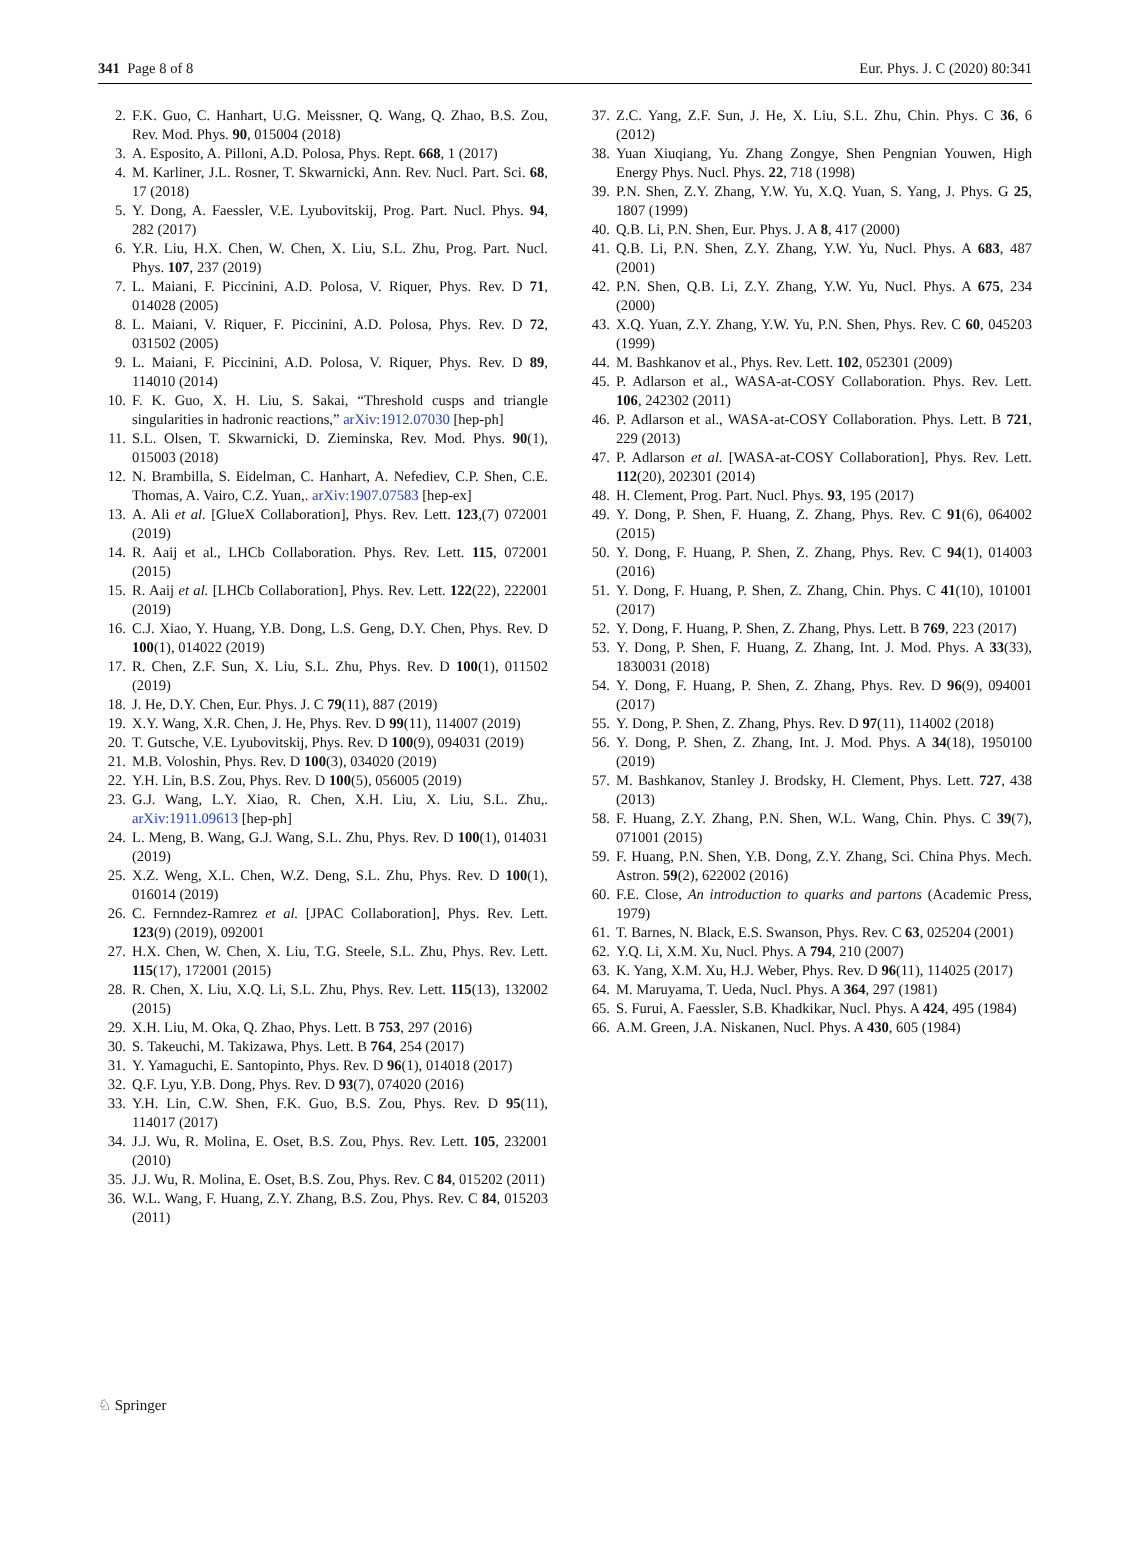341 Page 8 of 8 Eur. Phys. J. C (2020) 80:341
2. F.K. Guo, C. Hanhart, U.G. Meissner, Q. Wang, Q. Zhao, B.S. Zou, Rev. Mod. Phys. 90, 015004 (2018)
3. A. Esposito, A. Pilloni, A.D. Polosa, Phys. Rept. 668, 1 (2017)
4. M. Karliner, J.L. Rosner, T. Skwarnicki, Ann. Rev. Nucl. Part. Sci. 68, 17 (2018)
5. Y. Dong, A. Faessler, V.E. Lyubovitskij, Prog. Part. Nucl. Phys. 94, 282 (2017)
6. Y.R. Liu, H.X. Chen, W. Chen, X. Liu, S.L. Zhu, Prog. Part. Nucl. Phys. 107, 237 (2019)
7. L. Maiani, F. Piccinini, A.D. Polosa, V. Riquer, Phys. Rev. D 71, 014028 (2005)
8. L. Maiani, V. Riquer, F. Piccinini, A.D. Polosa, Phys. Rev. D 72, 031502 (2005)
9. L. Maiani, F. Piccinini, A.D. Polosa, V. Riquer, Phys. Rev. D 89, 114010 (2014)
10. F. K. Guo, X. H. Liu, S. Sakai, “Threshold cusps and triangle singularities in hadronic reactions,” arXiv:1912.07030 [hep-ph]
11. S.L. Olsen, T. Skwarnicki, D. Zieminska, Rev. Mod. Phys. 90(1), 015003 (2018)
12. N. Brambilla, S. Eidelman, C. Hanhart, A. Nefediev, C.P. Shen, C.E. Thomas, A. Vairo, C.Z. Yuan,. arXiv:1907.07583 [hep-ex]
13. A. Ali et al. [GlueX Collaboration], Phys. Rev. Lett. 123,(7) 072001 (2019)
14. R. Aaij et al., LHCb Collaboration. Phys. Rev. Lett. 115, 072001 (2015)
15. R. Aaij et al. [LHCb Collaboration], Phys. Rev. Lett. 122(22), 222001 (2019)
16. C.J. Xiao, Y. Huang, Y.B. Dong, L.S. Geng, D.Y. Chen, Phys. Rev. D 100(1), 014022 (2019)
17. R. Chen, Z.F. Sun, X. Liu, S.L. Zhu, Phys. Rev. D 100(1), 011502 (2019)
18. J. He, D.Y. Chen, Eur. Phys. J. C 79(11), 887 (2019)
19. X.Y. Wang, X.R. Chen, J. He, Phys. Rev. D 99(11), 114007 (2019)
20. T. Gutsche, V.E. Lyubovitskij, Phys. Rev. D 100(9), 094031 (2019)
21. M.B. Voloshin, Phys. Rev. D 100(3), 034020 (2019)
22. Y.H. Lin, B.S. Zou, Phys. Rev. D 100(5), 056005 (2019)
23. G.J. Wang, L.Y. Xiao, R. Chen, X.H. Liu, X. Liu, S.L. Zhu,. arXiv:1911.09613 [hep-ph]
24. L. Meng, B. Wang, G.J. Wang, S.L. Zhu, Phys. Rev. D 100(1), 014031 (2019)
25. X.Z. Weng, X.L. Chen, W.Z. Deng, S.L. Zhu, Phys. Rev. D 100(1), 016014 (2019)
26. C. Fernndez-Ramrez et al. [JPAC Collaboration], Phys. Rev. Lett. 123(9) (2019), 092001
27. H.X. Chen, W. Chen, X. Liu, T.G. Steele, S.L. Zhu, Phys. Rev. Lett. 115(17), 172001 (2015)
28. R. Chen, X. Liu, X.Q. Li, S.L. Zhu, Phys. Rev. Lett. 115(13), 132002 (2015)
29. X.H. Liu, M. Oka, Q. Zhao, Phys. Lett. B 753, 297 (2016)
30. S. Takeuchi, M. Takizawa, Phys. Lett. B 764, 254 (2017)
31. Y. Yamaguchi, E. Santopinto, Phys. Rev. D 96(1), 014018 (2017)
32. Q.F. Lyu, Y.B. Dong, Phys. Rev. D 93(7), 074020 (2016)
33. Y.H. Lin, C.W. Shen, F.K. Guo, B.S. Zou, Phys. Rev. D 95(11), 114017 (2017)
34. J.J. Wu, R. Molina, E. Oset, B.S. Zou, Phys. Rev. Lett. 105, 232001 (2010)
35. J.J. Wu, R. Molina, E. Oset, B.S. Zou, Phys. Rev. C 84, 015202 (2011)
36. W.L. Wang, F. Huang, Z.Y. Zhang, B.S. Zou, Phys. Rev. C 84, 015203 (2011)
37. Z.C. Yang, Z.F. Sun, J. He, X. Liu, S.L. Zhu, Chin. Phys. C 36, 6 (2012)
38. Yuan Xiuqiang, Yu. Zhang Zongye, Shen Pengnian Youwen, High Energy Phys. Nucl. Phys. 22, 718 (1998)
39. P.N. Shen, Z.Y. Zhang, Y.W. Yu, X.Q. Yuan, S. Yang, J. Phys. G 25, 1807 (1999)
40. Q.B. Li, P.N. Shen, Eur. Phys. J. A 8, 417 (2000)
41. Q.B. Li, P.N. Shen, Z.Y. Zhang, Y.W. Yu, Nucl. Phys. A 683, 487 (2001)
42. P.N. Shen, Q.B. Li, Z.Y. Zhang, Y.W. Yu, Nucl. Phys. A 675, 234 (2000)
43. X.Q. Yuan, Z.Y. Zhang, Y.W. Yu, P.N. Shen, Phys. Rev. C 60, 045203 (1999)
44. M. Bashkanov et al., Phys. Rev. Lett. 102, 052301 (2009)
45. P. Adlarson et al., WASA-at-COSY Collaboration. Phys. Rev. Lett. 106, 242302 (2011)
46. P. Adlarson et al., WASA-at-COSY Collaboration. Phys. Lett. B 721, 229 (2013)
47. P. Adlarson et al. [WASA-at-COSY Collaboration], Phys. Rev. Lett. 112(20), 202301 (2014)
48. H. Clement, Prog. Part. Nucl. Phys. 93, 195 (2017)
49. Y. Dong, P. Shen, F. Huang, Z. Zhang, Phys. Rev. C 91(6), 064002 (2015)
50. Y. Dong, F. Huang, P. Shen, Z. Zhang, Phys. Rev. C 94(1), 014003 (2016)
51. Y. Dong, F. Huang, P. Shen, Z. Zhang, Chin. Phys. C 41(10), 101001 (2017)
52. Y. Dong, F. Huang, P. Shen, Z. Zhang, Phys. Lett. B 769, 223 (2017)
53. Y. Dong, P. Shen, F. Huang, Z. Zhang, Int. J. Mod. Phys. A 33(33), 1830031 (2018)
54. Y. Dong, F. Huang, P. Shen, Z. Zhang, Phys. Rev. D 96(9), 094001 (2017)
55. Y. Dong, P. Shen, Z. Zhang, Phys. Rev. D 97(11), 114002 (2018)
56. Y. Dong, P. Shen, Z. Zhang, Int. J. Mod. Phys. A 34(18), 1950100 (2019)
57. M. Bashkanov, Stanley J. Brodsky, H. Clement, Phys. Lett. 727, 438 (2013)
58. F. Huang, Z.Y. Zhang, P.N. Shen, W.L. Wang, Chin. Phys. C 39(7), 071001 (2015)
59. F. Huang, P.N. Shen, Y.B. Dong, Z.Y. Zhang, Sci. China Phys. Mech. Astron. 59(2), 622002 (2016)
60. F.E. Close, An introduction to quarks and partons (Academic Press, 1979)
61. T. Barnes, N. Black, E.S. Swanson, Phys. Rev. C 63, 025204 (2001)
62. Y.Q. Li, X.M. Xu, Nucl. Phys. A 794, 210 (2007)
63. K. Yang, X.M. Xu, H.J. Weber, Phys. Rev. D 96(11), 114025 (2017)
64. M. Maruyama, T. Ueda, Nucl. Phys. A 364, 297 (1981)
65. S. Furui, A. Faessler, S.B. Khadkikar, Nucl. Phys. A 424, 495 (1984)
66. A.M. Green, J.A. Niskanen, Nucl. Phys. A 430, 605 (1984)
♘ Springer